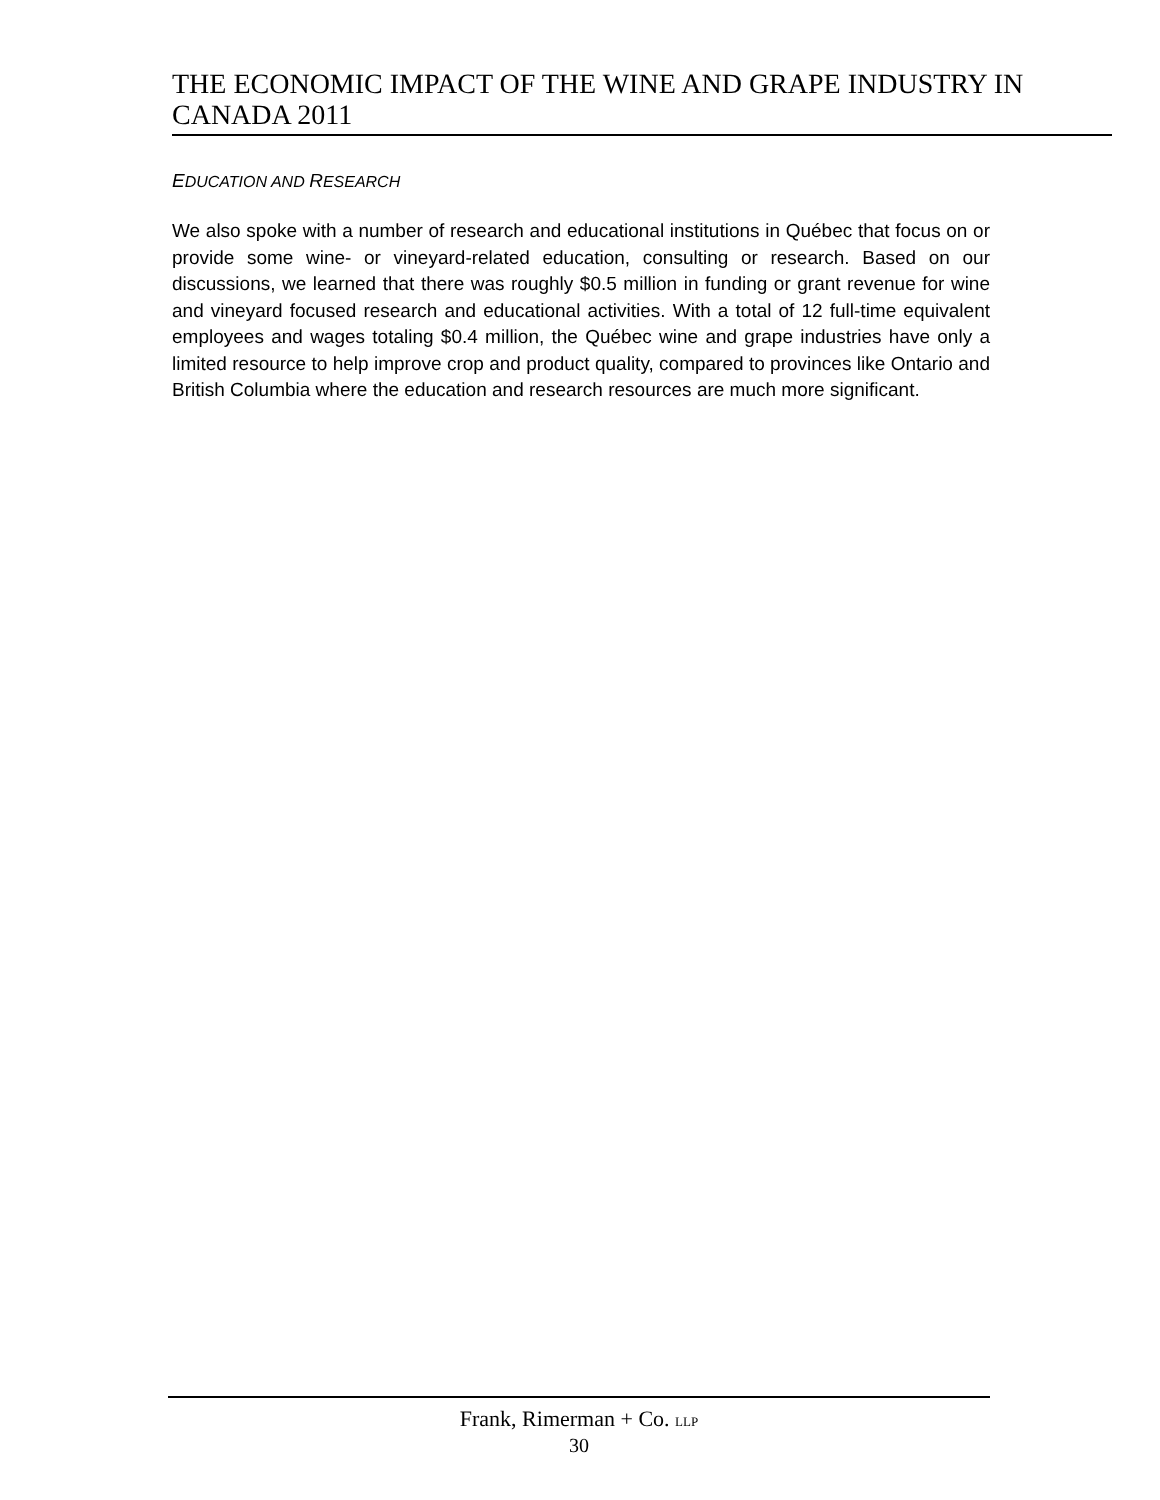THE ECONOMIC IMPACT OF THE WINE AND GRAPE INDUSTRY IN CANADA 2011
EDUCATION AND RESEARCH
We also spoke with a number of research and educational institutions in Québec that focus on or provide some wine- or vineyard-related education, consulting or research. Based on our discussions, we learned that there was roughly $0.5 million in funding or grant revenue for wine and vineyard focused research and educational activities. With a total of 12 full-time equivalent employees and wages totaling $0.4 million, the Québec wine and grape industries have only a limited resource to help improve crop and product quality, compared to provinces like Ontario and British Columbia where the education and research resources are much more significant.
Frank, Rimerman + Co. LLP
30